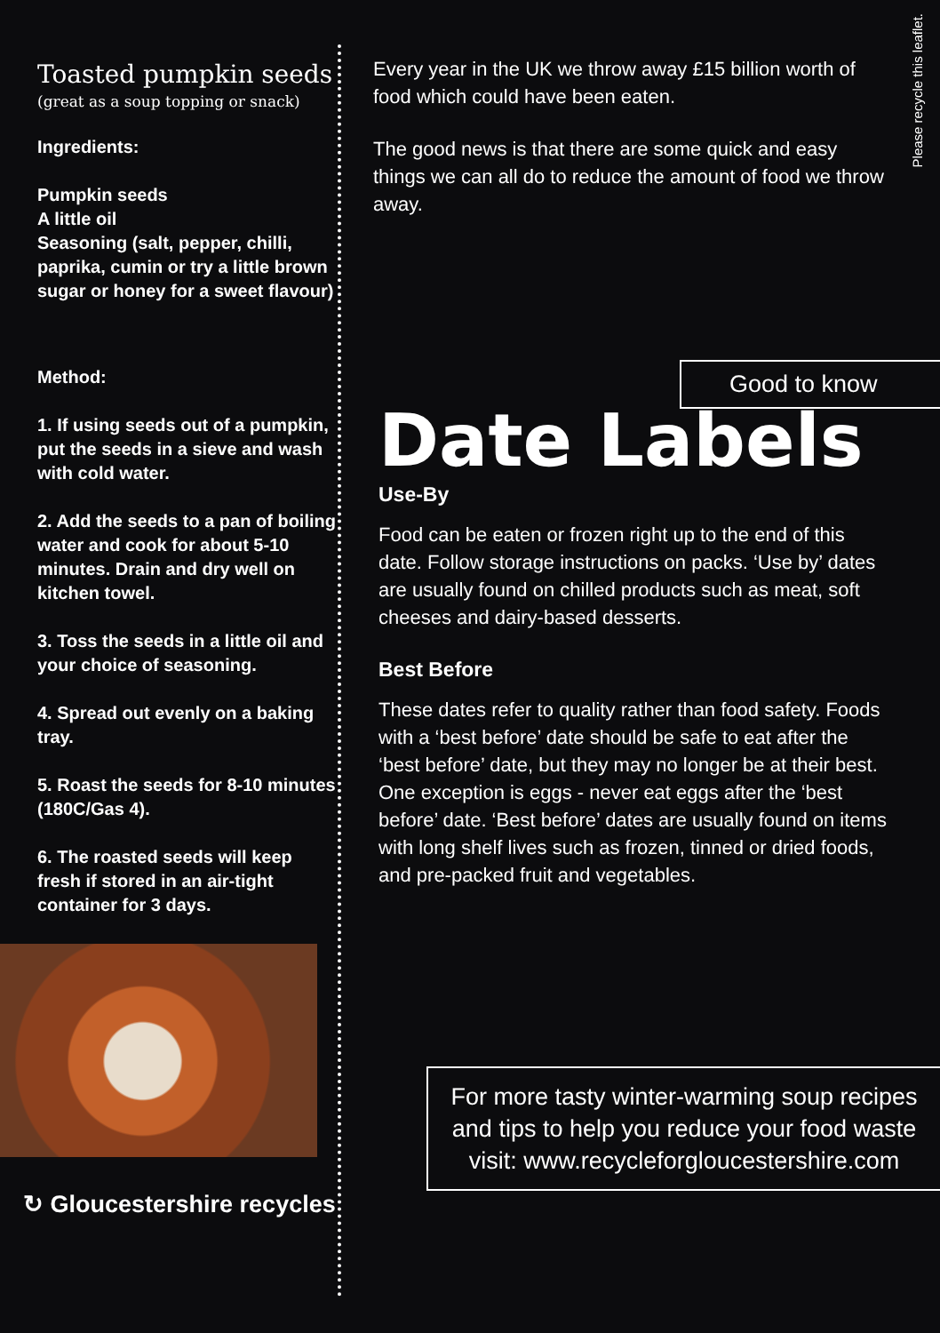Toasted pumpkin seeds
(great as a soup topping or snack)
Ingredients:
Pumpkin seeds
A little oil
Seasoning (salt, pepper, chilli, paprika, cumin or try a little brown sugar or honey for a sweet flavour)
Method:
1. If using seeds out of a pumpkin, put the seeds in a sieve and wash with cold water.
2. Add the seeds to a pan of boiling water and cook for about 5-10 minutes. Drain and dry well on kitchen towel.
3. Toss the seeds in a little oil and your choice of seasoning.
4. Spread out evenly on a baking tray.
5. Roast the seeds for 8-10 minutes (180C/Gas 4).
6. The roasted seeds will keep fresh if stored in an air-tight container for 3 days.
↻ Gloucestershire recycles
Please recycle this leaflet.
Every year in the UK we throw away £15 billion worth of food which could have been eaten.
The good news is that there are some quick and easy things we can all do to reduce the amount of food we throw away.
Good to know
Date Labels
Use-By
Food can be eaten or frozen right up to the end of this date. Follow storage instructions on packs. ‘Use by’ dates are usually found on chilled products such as meat, soft cheeses and dairy-based desserts.
Best Before
These dates refer to quality rather than food safety. Foods with a ‘best before’ date should be safe to eat after the ‘best before’ date, but they may no longer be at their best. One exception is eggs - never eat eggs after the ‘best before’ date. ‘Best before’ dates are usually found on items with long shelf lives such as frozen, tinned or dried foods, and pre-packed fruit and vegetables.
For more tasty winter-warming soup recipes and tips to help you reduce your food waste visit: www.recycleforgloucestershire.com